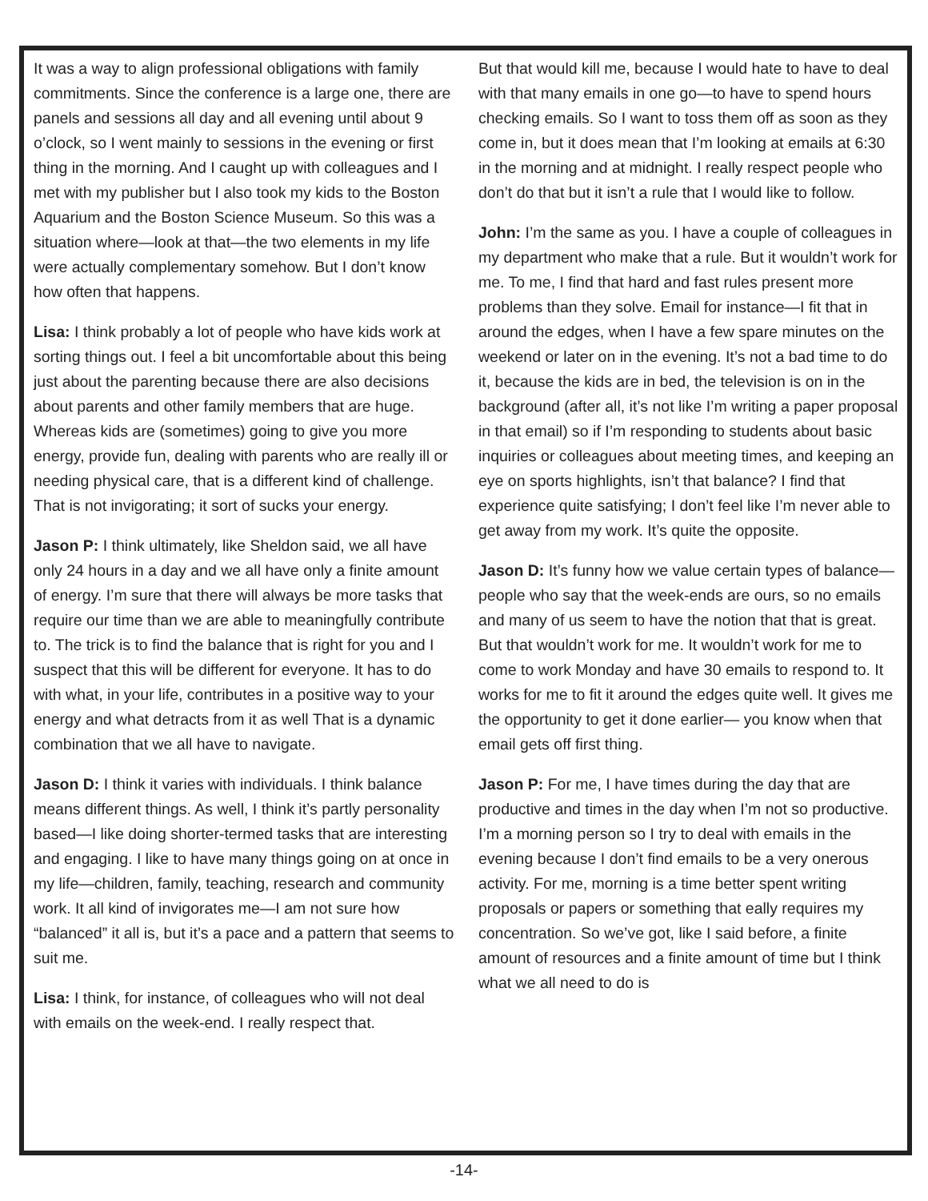It was a way to align professional obligations with family commitments. Since the conference is a large one, there are panels and sessions all day and all evening until about 9 o’clock, so I went mainly to sessions in the evening or first thing in the morning. And I caught up with colleagues and I met with my publisher but I also took my kids to the Boston Aquarium and the Boston Science Museum. So this was a situation where—look at that—the two elements in my life were actually complementary somehow. But I don’t know how often that happens.
Lisa: I think probably a lot of people who have kids work at sorting things out. I feel a bit uncomfortable about this being just about the parenting because there are also decisions about parents and other family members that are huge. Whereas kids are (sometimes) going to give you more energy, provide fun, dealing with parents who are really ill or needing physical care, that is a different kind of challenge. That is not invigorating; it sort of sucks your energy.
Jason P: I think ultimately, like Sheldon said, we all have only 24 hours in a day and we all have only a finite amount of energy. I’m sure that there will always be more tasks that require our time than we are able to meaningfully contribute to. The trick is to find the balance that is right for you and I suspect that this will be different for everyone. It has to do with what, in your life, contributes in a positive way to your energy and what detracts from it as well That is a dynamic combination that we all have to navigate.
Jason D: I think it varies with individuals. I think balance means different things. As well, I think it’s partly personality based—I like doing shorter-termed tasks that are interesting and engaging. I like to have many things going on at once in my life—children, family, teaching, research and community work. It all kind of invigorates me—I am not sure how “balanced” it all is, but it’s a pace and a pattern that seems to suit me.
Lisa: I think, for instance, of colleagues who will not deal with emails on the week-end. I really respect that.
But that would kill me, because I would hate to have to deal with that many emails in one go—to have to spend hours checking emails. So I want to toss them off as soon as they come in, but it does mean that I’m looking at emails at 6:30 in the morning and at midnight. I really respect people who don’t do that but it isn’t a rule that I would like to follow.
John: I’m the same as you. I have a couple of colleagues in my department who make that a rule. But it wouldn’t work for me. To me, I find that hard and fast rules present more problems than they solve. Email for instance—I fit that in around the edges, when I have a few spare minutes on the weekend or later on in the evening. It’s not a bad time to do it, because the kids are in bed, the television is on in the background (after all, it’s not like I’m writing a paper proposal in that email) so if I’m responding to students about basic inquiries or colleagues about meeting times, and keeping an eye on sports highlights, isn’t that balance? I find that experience quite satisfying; I don’t feel like I’m never able to get away from my work. It’s quite the opposite.
Jason D: It’s funny how we value certain types of balance—people who say that the week-ends are ours, so no emails and many of us seem to have the notion that that is great. But that wouldn’t work for me. It wouldn’t work for me to come to work Monday and have 30 emails to respond to. It works for me to fit it around the edges quite well. It gives me the opportunity to get it done earlier— you know when that email gets off first thing.
Jason P: For me, I have times during the day that are productive and times in the day when I’m not so productive. I’m a morning person so I try to deal with emails in the evening because I don’t find emails to be a very onerous activity. For me, morning is a time better spent writing proposals or papers or something that eally requires my concentration. So we’ve got, like I said before, a finite amount of resources and a finite amount of time but I think what we all need to do is
-14-